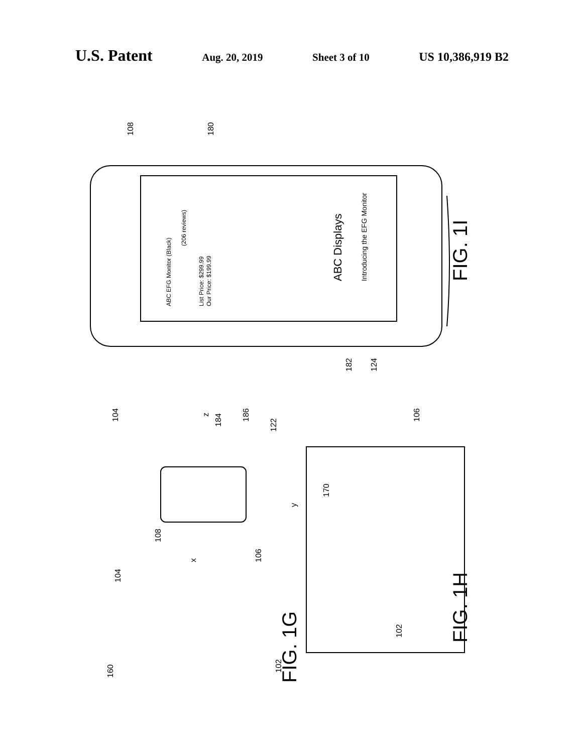U.S. Patent Aug. 20, 2019 Sheet 3 of 10 US 10,386,919 B2
104
108
106
102
160
102
104
108
180
184
186
122
182
124
106
170
ABC EFG Monitor (Black)
(206 reviews)
List Price: $299.99
Our Price: $199.99
ABC Displays
Introducing the EFG Monitor
FIG. 1I
FIG. 1G
FIG. 1H
x
y
z